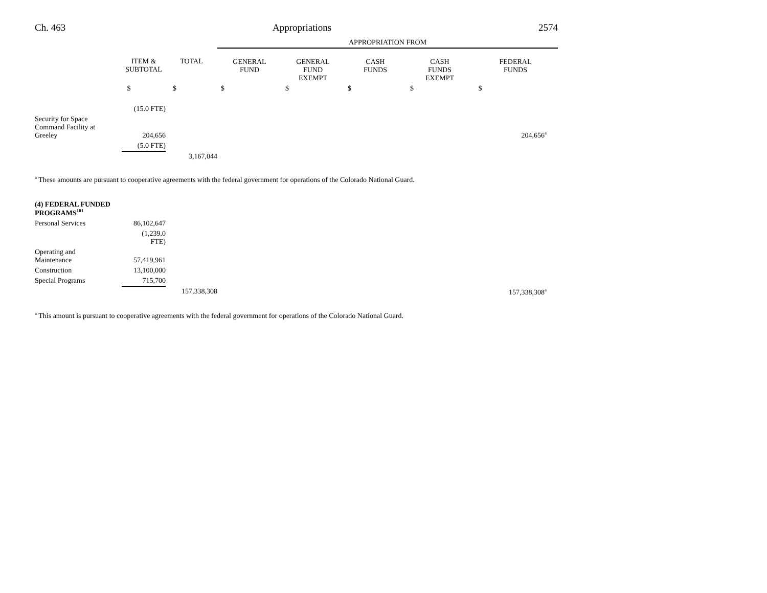Ch. 463 Appropriations 2574
| | | | APPROPRIATION FROM | | | | |
| | ITEM & SUBTOTAL | TOTAL | GENERAL FUND | GENERAL FUND EXEMPT | CASH FUNDS | CASH FUNDS EXEMPT | FEDERAL FUNDS |
| | $ | $ | $ | $ | $ | $ | $ |
| | (15.0 FTE) | | | | | | |
| Security for Space Command Facility at Greeley | 204,656 | | | | | | 204,656<sup>a</sup> |
| | (5.0 FTE) | | | | | | |
| | | 3,167,044 | | | | | |
<sup>a</sup> These amounts are pursuant to cooperative agreements with the federal government for operations of the Colorado National Guard.
| (4) FEDERAL FUNDED PROGRAMS<sup>101</sup> | | | | |
| Personal Services | 86,102,647 | | | |
| | (1,239.0 FTE) | | | |
| Operating and Maintenance | 57,419,961 | | | |
| Construction | 13,100,000 | | | |
| Special Programs | 715,700 | | | |
| | | 157,338,308 | | 157,338,308<sup>a</sup> |
<sup>a</sup> This amount is pursuant to cooperative agreements with the federal government for operations of the Colorado National Guard.